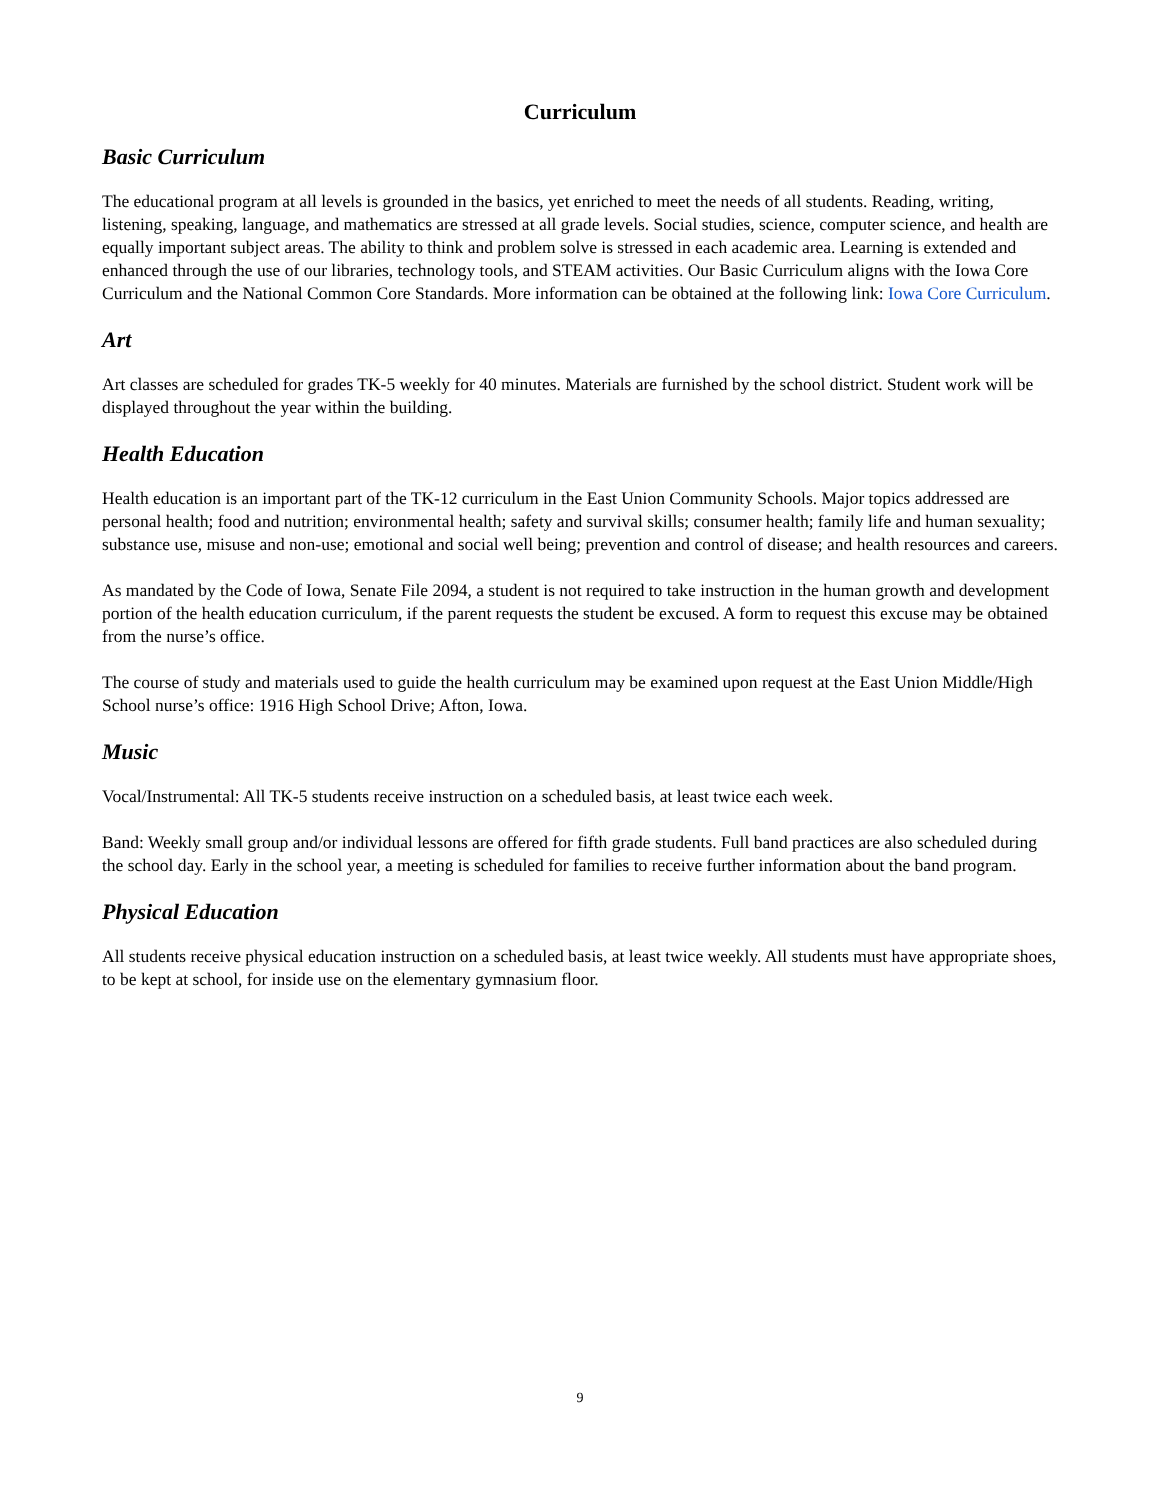Curriculum
Basic Curriculum
The educational program at all levels is grounded in the basics, yet enriched to meet the needs of all students. Reading, writing, listening, speaking, language, and mathematics are stressed at all grade levels. Social studies, science, computer science, and health are equally important subject areas. The ability to think and problem solve is stressed in each academic area. Learning is extended and enhanced through the use of our libraries, technology tools, and STEAM activities. Our Basic Curriculum aligns with the Iowa Core Curriculum and the National Common Core Standards. More information can be obtained at the following link: Iowa Core Curriculum.
Art
Art classes are scheduled for grades TK-5 weekly for 40 minutes. Materials are furnished by the school district. Student work will be displayed throughout the year within the building.
Health Education
Health education is an important part of the TK-12 curriculum in the East Union Community Schools. Major topics addressed are personal health; food and nutrition; environmental health; safety and survival skills; consumer health; family life and human sexuality; substance use, misuse and non-use; emotional and social well being; prevention and control of disease; and health resources and careers.
As mandated by the Code of Iowa, Senate File 2094, a student is not required to take instruction in the human growth and development portion of the health education curriculum, if the parent requests the student be excused. A form to request this excuse may be obtained from the nurse’s office.
The course of study and materials used to guide the health curriculum may be examined upon request at the East Union Middle/High School nurse’s office: 1916 High School Drive; Afton, Iowa.
Music
Vocal/Instrumental: All TK-5 students receive instruction on a scheduled basis, at least twice each week.
Band: Weekly small group and/or individual lessons are offered for fifth grade students. Full band practices are also scheduled during the school day. Early in the school year, a meeting is scheduled for families to receive further information about the band program.
Physical Education
All students receive physical education instruction on a scheduled basis, at least twice weekly. All students must have appropriate shoes, to be kept at school, for inside use on the elementary gymnasium floor.
9